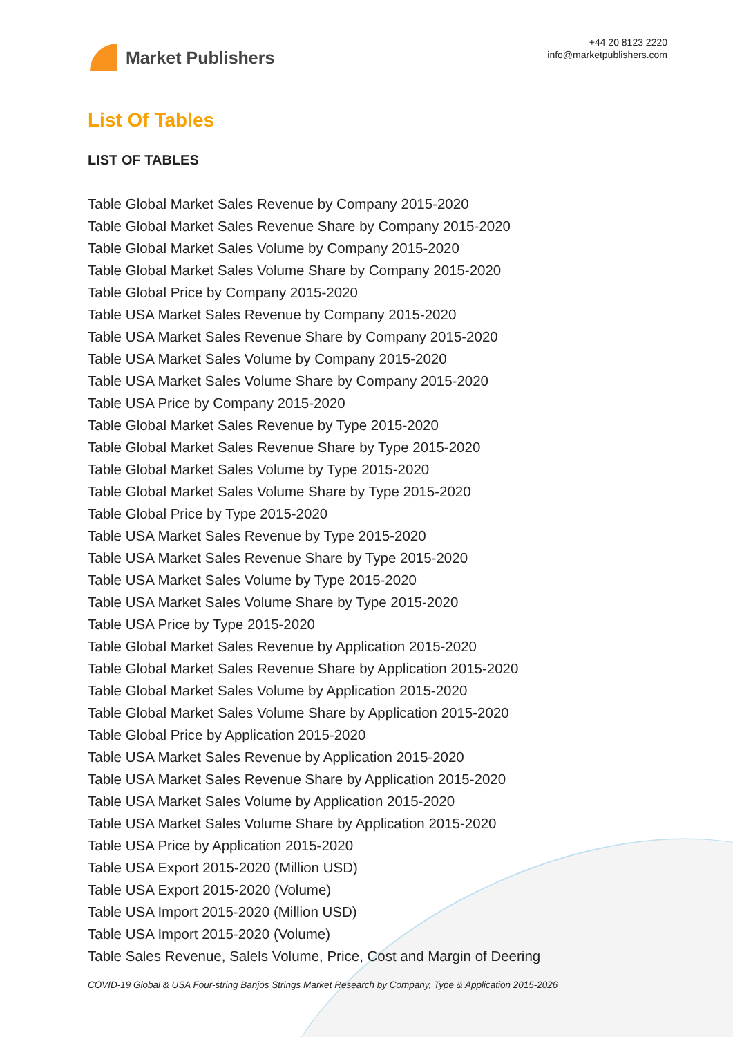Market Publishers
+44 20 8123 2220
info@marketpublishers.com
List Of Tables
LIST OF TABLES
Table Global Market Sales Revenue by Company 2015-2020
Table Global Market Sales Revenue Share by Company 2015-2020
Table Global Market Sales Volume by Company 2015-2020
Table Global Market Sales Volume Share by Company 2015-2020
Table Global Price by Company 2015-2020
Table USA Market Sales Revenue by Company 2015-2020
Table USA Market Sales Revenue Share by Company 2015-2020
Table USA Market Sales Volume by Company 2015-2020
Table USA Market Sales Volume Share by Company 2015-2020
Table USA Price by Company 2015-2020
Table Global Market Sales Revenue by Type 2015-2020
Table Global Market Sales Revenue Share by Type 2015-2020
Table Global Market Sales Volume by Type 2015-2020
Table Global Market Sales Volume Share by Type 2015-2020
Table Global Price by Type 2015-2020
Table USA Market Sales Revenue by Type 2015-2020
Table USA Market Sales Revenue Share by Type 2015-2020
Table USA Market Sales Volume by Type 2015-2020
Table USA Market Sales Volume Share by Type 2015-2020
Table USA Price by Type 2015-2020
Table Global Market Sales Revenue by Application 2015-2020
Table Global Market Sales Revenue Share by Application 2015-2020
Table Global Market Sales Volume by Application 2015-2020
Table Global Market Sales Volume Share by Application 2015-2020
Table Global Price by Application 2015-2020
Table USA Market Sales Revenue by Application 2015-2020
Table USA Market Sales Revenue Share by Application 2015-2020
Table USA Market Sales Volume by Application 2015-2020
Table USA Market Sales Volume Share by Application 2015-2020
Table USA Price by Application 2015-2020
Table USA Export 2015-2020 (Million USD)
Table USA Export 2015-2020 (Volume)
Table USA Import 2015-2020 (Million USD)
Table USA Import 2015-2020 (Volume)
Table Sales Revenue, Salels Volume, Price, Cost and Margin of Deering
COVID-19 Global & USA Four-string Banjos Strings Market Research by Company, Type & Application 2015-2026